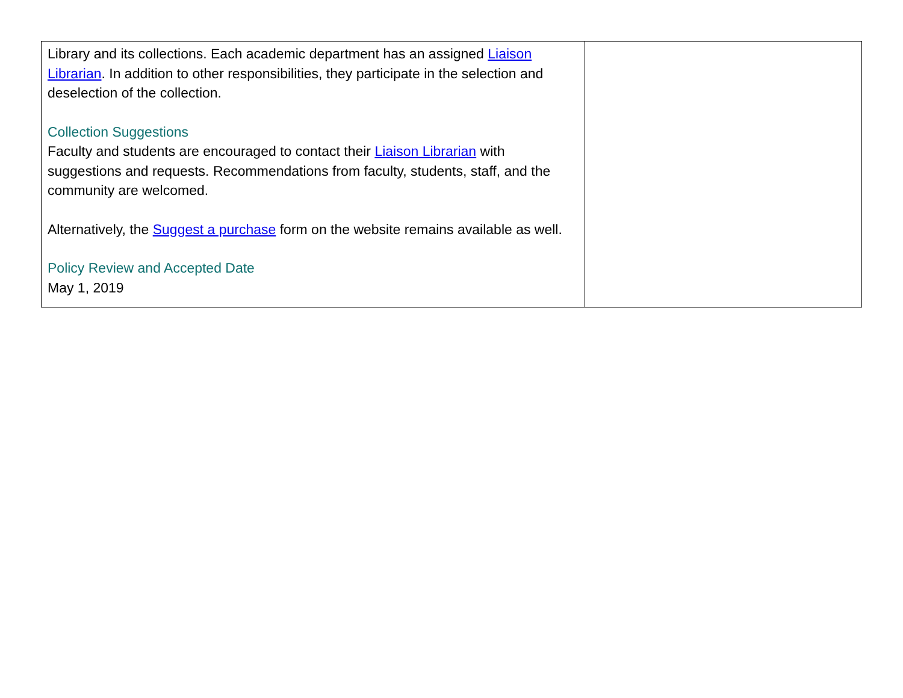| Library and its collections. Each academic department has an assigned Liaison Librarian . In addition to other responsibilities, they participate in the selection and deselection of the collection. Collection Suggestions Faculty and students are encouraged to contact their Liaison Librarian with suggestions and requests. Recommendations from faculty, students, staff, and the community are welcomed. Alternatively, the Suggest a purchase form on the website remains available as well. Policy Review and Accepted Date May 1, 2019 | |